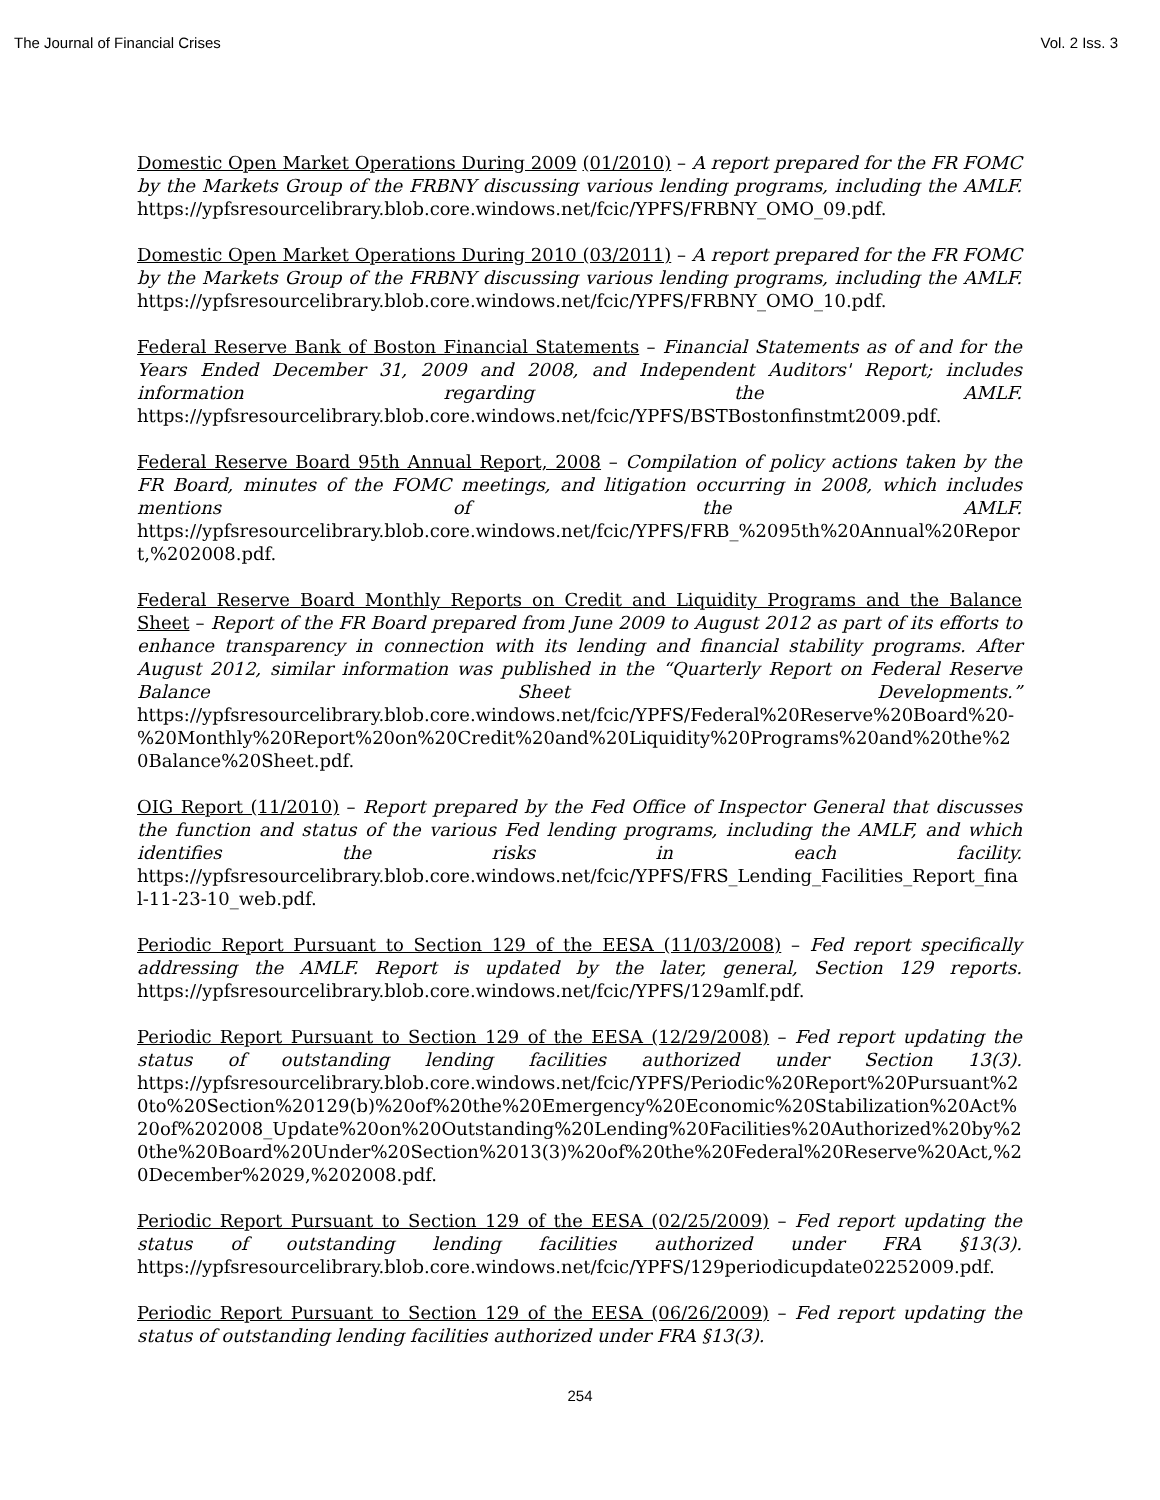The Journal of Financial Crises Vol. 2 Iss. 3
Domestic Open Market Operations During 2009 (01/2010) – A report prepared for the FR FOMC by the Markets Group of the FRBNY discussing various lending programs, including the AMLF. https://ypfsresourcelibrary.blob.core.windows.net/fcic/YPFS/FRBNY_OMO_09.pdf.
Domestic Open Market Operations During 2010 (03/2011) – A report prepared for the FR FOMC by the Markets Group of the FRBNY discussing various lending programs, including the AMLF. https://ypfsresourcelibrary.blob.core.windows.net/fcic/YPFS/FRBNY_OMO_10.pdf.
Federal Reserve Bank of Boston Financial Statements – Financial Statements as of and for the Years Ended December 31, 2009 and 2008, and Independent Auditors' Report; includes information regarding the AMLF. https://ypfsresourcelibrary.blob.core.windows.net/fcic/YPFS/BSTBostonfinstmt2009.pdf.
Federal Reserve Board 95th Annual Report, 2008 – Compilation of policy actions taken by the FR Board, minutes of the FOMC meetings, and litigation occurring in 2008, which includes mentions of the AMLF. https://ypfsresourcelibrary.blob.core.windows.net/fcic/YPFS/FRB_%2095th%20Annual%20Report,%202008.pdf.
Federal Reserve Board Monthly Reports on Credit and Liquidity Programs and the Balance Sheet – Report of the FR Board prepared from June 2009 to August 2012 as part of its efforts to enhance transparency in connection with its lending and financial stability programs. After August 2012, similar information was published in the “Quarterly Report on Federal Reserve Balance Sheet Developments.” https://ypfsresourcelibrary.blob.core.windows.net/fcic/YPFS/Federal%20Reserve%20Board%20-%20Monthly%20Report%20on%20Credit%20and%20Liquidity%20Programs%20and%20the%20Balance%20Sheet.pdf.
OIG Report (11/2010) – Report prepared by the Fed Office of Inspector General that discusses the function and status of the various Fed lending programs, including the AMLF, and which identifies the risks in each facility. https://ypfsresourcelibrary.blob.core.windows.net/fcic/YPFS/FRS_Lending_Facilities_Report_final-11-23-10_web.pdf.
Periodic Report Pursuant to Section 129 of the EESA (11/03/2008) – Fed report specifically addressing the AMLF. Report is updated by the later, general, Section 129 reports. https://ypfsresourcelibrary.blob.core.windows.net/fcic/YPFS/129amlf.pdf.
Periodic Report Pursuant to Section 129 of the EESA (12/29/2008) – Fed report updating the status of outstanding lending facilities authorized under Section 13(3). https://ypfsresourcelibrary.blob.core.windows.net/fcic/YPFS/Periodic%20Report%20Pursuant%20to%20Section%20129(b)%20of%20the%20Emergency%20Economic%20Stabilization%20Act%20of%202008_Update%20on%20Outstanding%20Lending%20Facilities%20Authorized%20by%20the%20Board%20Under%20Section%2013(3)%20of%20the%20Federal%20Reserve%20Act,%20December%2029,%202008.pdf.
Periodic Report Pursuant to Section 129 of the EESA (02/25/2009) – Fed report updating the status of outstanding lending facilities authorized under FRA §13(3). https://ypfsresourcelibrary.blob.core.windows.net/fcic/YPFS/129periodicupdate02252009.pdf.
Periodic Report Pursuant to Section 129 of the EESA (06/26/2009) – Fed report updating the status of outstanding lending facilities authorized under FRA §13(3).
254